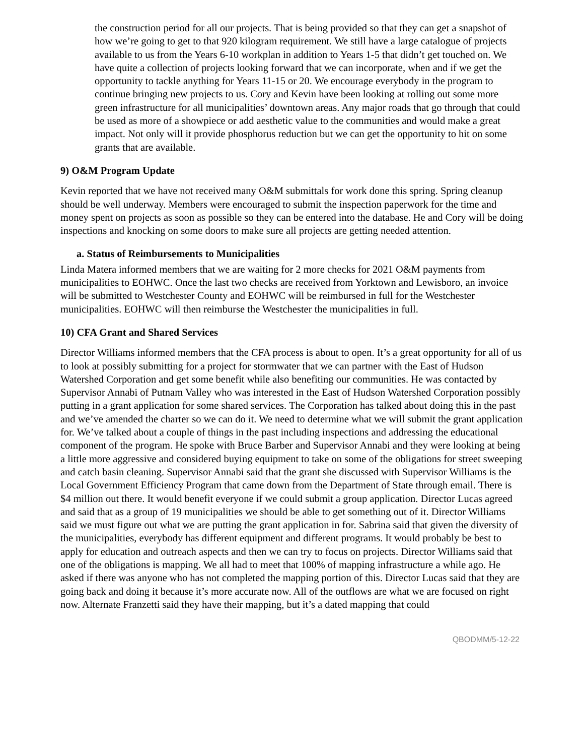the construction period for all our projects. That is being provided so that they can get a snapshot of how we’re going to get to that 920 kilogram requirement. We still have a large catalogue of projects available to us from the Years 6-10 workplan in addition to Years 1-5 that didn’t get touched on. We have quite a collection of projects looking forward that we can incorporate, when and if we get the opportunity to tackle anything for Years 11-15 or 20. We encourage everybody in the program to continue bringing new projects to us. Cory and Kevin have been looking at rolling out some more green infrastructure for all municipalities’ downtown areas. Any major roads that go through that could be used as more of a showpiece or add aesthetic value to the communities and would make a great impact. Not only will it provide phosphorus reduction but we can get the opportunity to hit on some grants that are available.
9) O&M Program Update
Kevin reported that we have not received many O&M submittals for work done this spring. Spring cleanup should be well underway. Members were encouraged to submit the inspection paperwork for the time and money spent on projects as soon as possible so they can be entered into the database. He and Cory will be doing inspections and knocking on some doors to make sure all projects are getting needed attention.
a. Status of Reimbursements to Municipalities
Linda Matera informed members that we are waiting for 2 more checks for 2021 O&M payments from municipalities to EOHWC. Once the last two checks are received from Yorktown and Lewisboro, an invoice will be submitted to Westchester County and EOHWC will be reimbursed in full for the Westchester municipalities. EOHWC will then reimburse the Westchester the municipalities in full.
10) CFA Grant and Shared Services
Director Williams informed members that the CFA process is about to open. It’s a great opportunity for all of us to look at possibly submitting for a project for stormwater that we can partner with the East of Hudson Watershed Corporation and get some benefit while also benefiting our communities. He was contacted by Supervisor Annabi of Putnam Valley who was interested in the East of Hudson Watershed Corporation possibly putting in a grant application for some shared services. The Corporation has talked about doing this in the past and we’ve amended the charter so we can do it. We need to determine what we will submit the grant application for. We’ve talked about a couple of things in the past including inspections and addressing the educational component of the program. He spoke with Bruce Barber and Supervisor Annabi and they were looking at being a little more aggressive and considered buying equipment to take on some of the obligations for street sweeping and catch basin cleaning. Supervisor Annabi said that the grant she discussed with Supervisor Williams is the Local Government Efficiency Program that came down from the Department of State through email. There is $4 million out there. It would benefit everyone if we could submit a group application. Director Lucas agreed and said that as a group of 19 municipalities we should be able to get something out of it. Director Williams said we must figure out what we are putting the grant application in for. Sabrina said that given the diversity of the municipalities, everybody has different equipment and different programs. It would probably be best to apply for education and outreach aspects and then we can try to focus on projects. Director Williams said that one of the obligations is mapping. We all had to meet that 100% of mapping infrastructure a while ago. He asked if there was anyone who has not completed the mapping portion of this. Director Lucas said that they are going back and doing it because it’s more accurate now. All of the outflows are what we are focused on right now. Alternate Franzetti said they have their mapping, but it’s a dated mapping that could
QBODMM/5-12-22